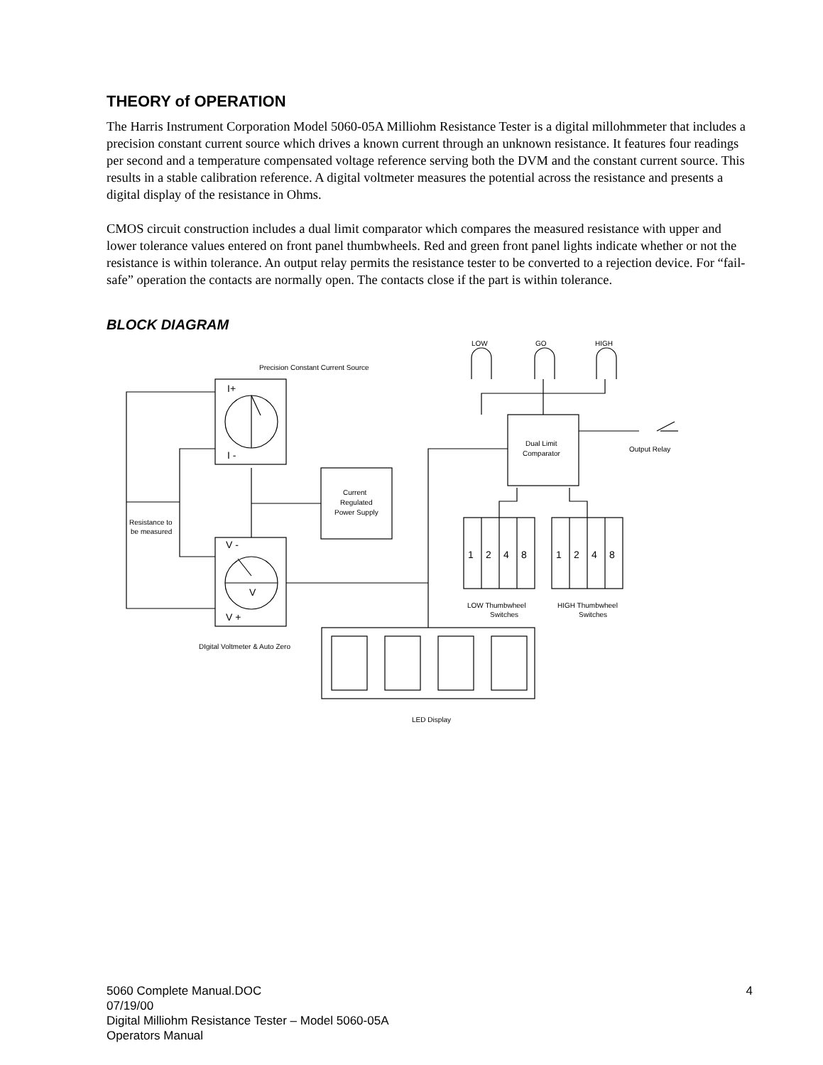THEORY of OPERATION
The Harris Instrument Corporation Model 5060-05A Milliohm Resistance Tester is a digital millohmmeter that includes a precision constant current source which drives a known current through an unknown resistance. It features four readings per second and a temperature compensated voltage reference serving both the DVM and the constant current source. This results in a stable calibration reference. A digital voltmeter measures the potential across the resistance and presents a digital display of the resistance in Ohms.
CMOS circuit construction includes a dual limit comparator which compares the measured resistance with upper and lower tolerance values entered on front panel thumbwheels. Red and green front panel lights indicate whether or not the resistance is within tolerance. An output relay permits the resistance tester to be converted to a rejection device. For “fail-safe” operation the contacts are normally open. The contacts close if the part is within tolerance.
BLOCK DIAGRAM
Precision Constant Current Source
LOW
GO
HIGH
Dual Limit
Comparator
Output Relay
Current
Regulated
Power Supply
Resistance to
be measured
DIgital Voltmeter & Auto Zero
LOW Thumbwheel
Switches
HIGH Thumbwheel
Switches
LED Display
I+
I -
V -
V +
V
1
2
4
8
1
2
4
8
5060 Complete Manual.DOC
07/19/00
Digital Milliohm Resistance Tester – Model 5060-05A
Operators Manual
4